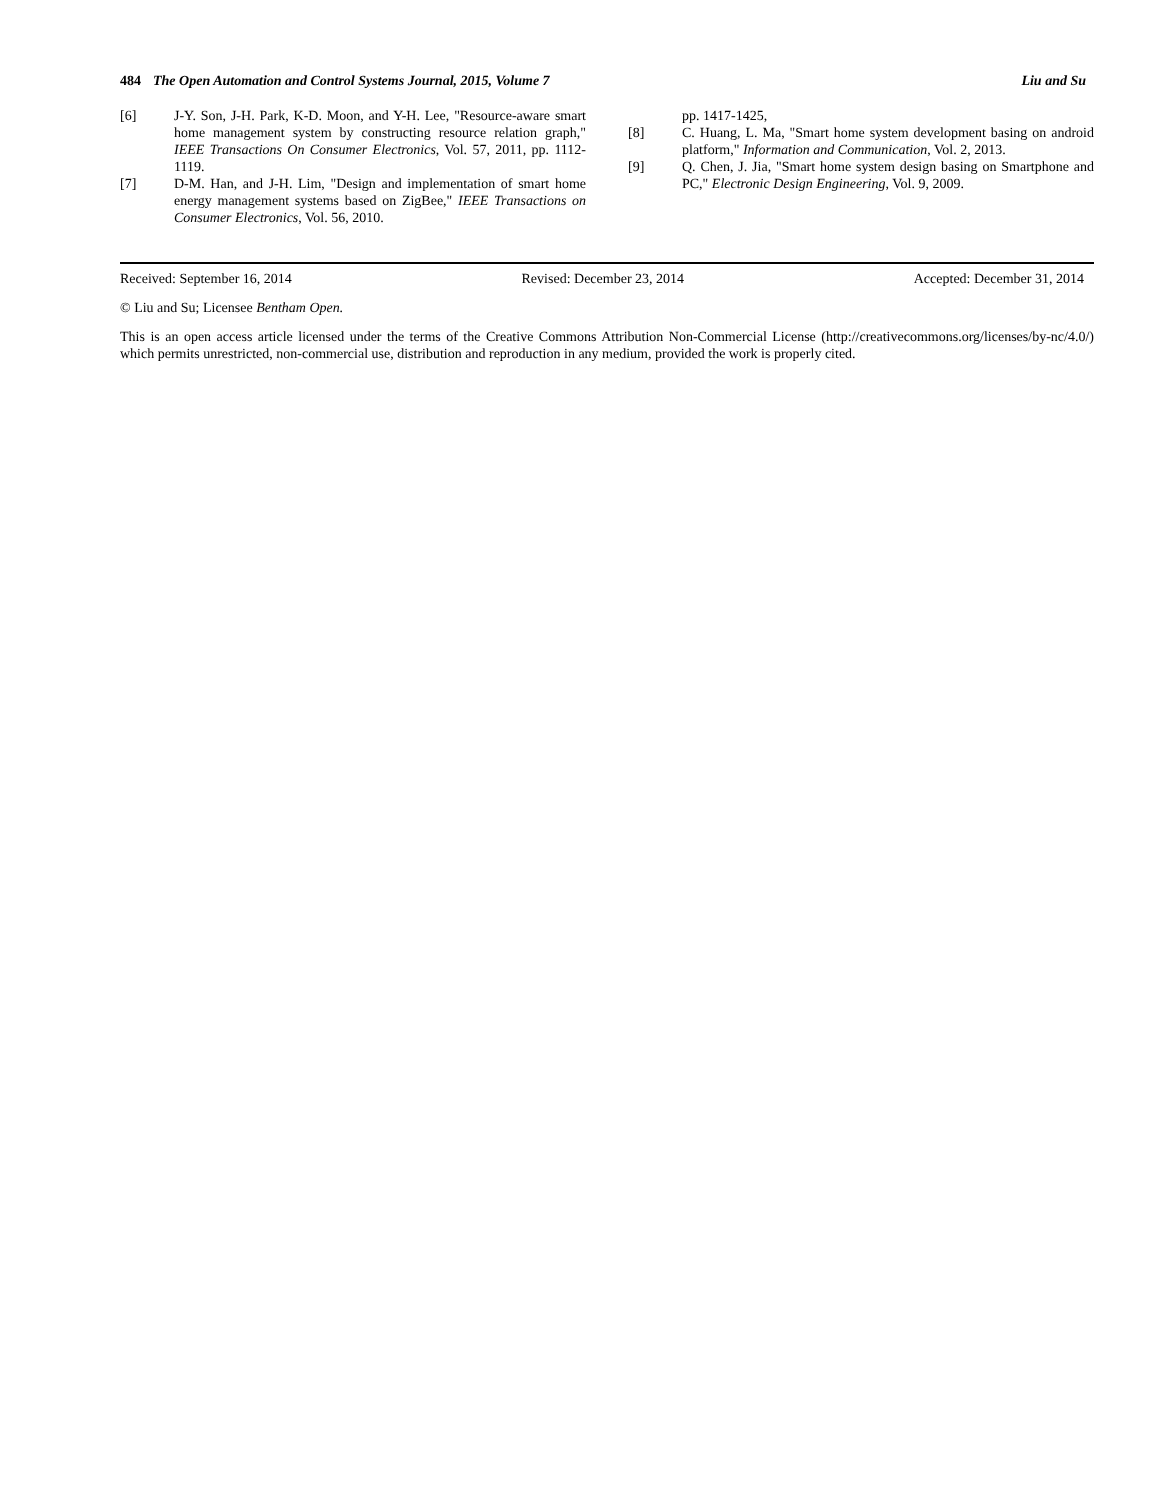484 The Open Automation and Control Systems Journal, 2015, Volume 7 Liu and Su
[6] J-Y. Son, J-H. Park, K-D. Moon, and Y-H. Lee, "Resource-aware smart home management system by constructing resource relation graph," IEEE Transactions On Consumer Electronics, Vol. 57, 2011, pp. 1112-1119.
[7] D-M. Han, and J-H. Lim, "Design and implementation of smart home energy management systems based on ZigBee," IEEE Transactions on Consumer Electronics, Vol. 56, 2010.
pp. 1417-1425,
[8] C. Huang, L. Ma, "Smart home system development basing on android platform," Information and Communication, Vol. 2, 2013.
[9] Q. Chen, J. Jia, "Smart home system design basing on Smartphone and PC," Electronic Design Engineering, Vol. 9, 2009.
Received: September 16, 2014 Revised: December 23, 2014 Accepted: December 31, 2014
© Liu and Su; Licensee Bentham Open.
This is an open access article licensed under the terms of the Creative Commons Attribution Non-Commercial License (http://creativecommons.org/licenses/by-nc/4.0/) which permits unrestricted, non-commercial use, distribution and reproduction in any medium, provided the work is properly cited.